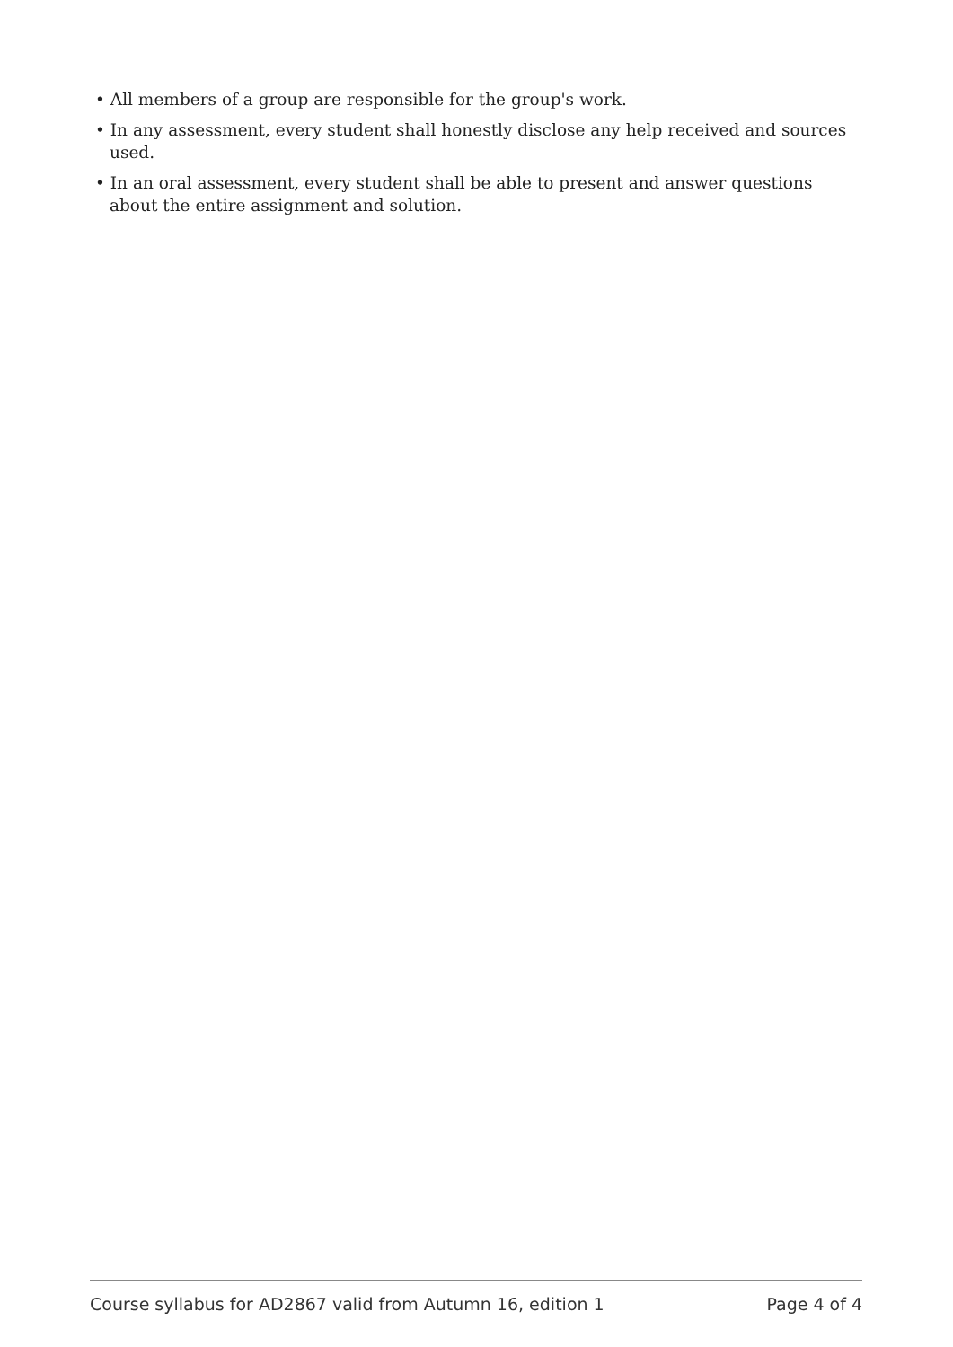• All members of a group are responsible for the group's work.
• In any assessment, every student shall honestly disclose any help received and sources used.
• In an oral assessment, every student shall be able to present and answer questions about the entire assignment and solution.
Course syllabus for AD2867 valid from Autumn 16, edition 1 Page 4 of 4